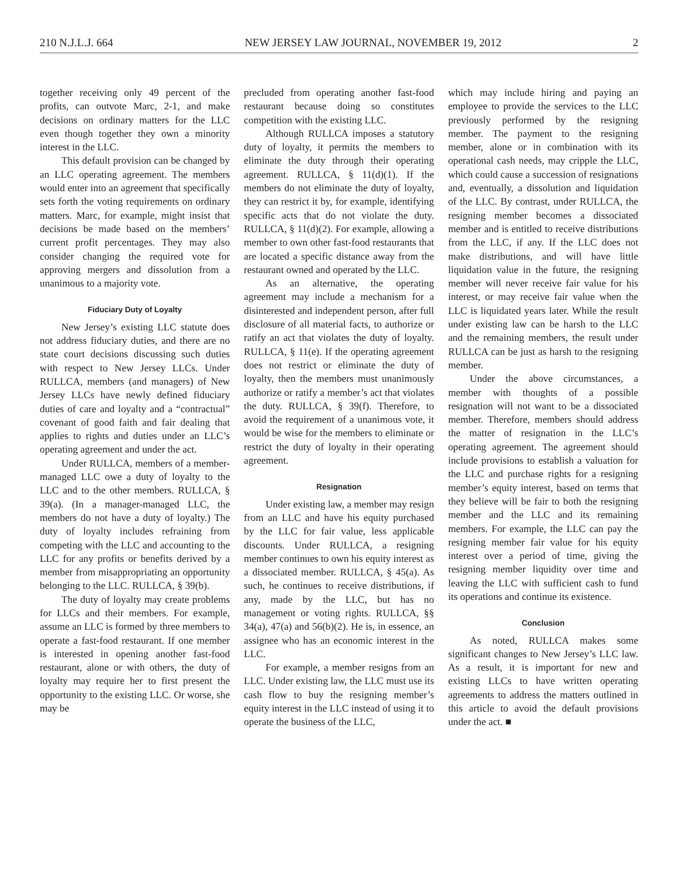210 N.J.L.J. 664 NEW JERSEY LAW JOURNAL, NOVEMBER 19, 2012 2
together receiving only 49 percent of the profits, can outvote Marc, 2-1, and make decisions on ordinary matters for the LLC even though together they own a minority interest in the LLC.
This default provision can be changed by an LLC operating agreement. The members would enter into an agreement that specifically sets forth the voting requirements on ordinary matters. Marc, for example, might insist that decisions be made based on the members’ current profit percentages. They may also consider changing the required vote for approving mergers and dissolution from a unanimous to a majority vote.
Fiduciary Duty of Loyalty
New Jersey’s existing LLC statute does not address fiduciary duties, and there are no state court decisions discussing such duties with respect to New Jersey LLCs. Under RULLCA, members (and managers) of New Jersey LLCs have newly defined fiduciary duties of care and loyalty and a “contractual” covenant of good faith and fair dealing that applies to rights and duties under an LLC’s operating agreement and under the act.
Under RULLCA, members of a member-managed LLC owe a duty of loyalty to the LLC and to the other members. RULLCA, § 39(a). (In a manager-managed LLC, the members do not have a duty of loyalty.) The duty of loyalty includes refraining from competing with the LLC and accounting to the LLC for any profits or benefits derived by a member from misappropriating an opportunity belonging to the LLC. RULLCA, § 39(b).
The duty of loyalty may create problems for LLCs and their members. For example, assume an LLC is formed by three members to operate a fast-food restaurant. If one member is interested in opening another fast-food restaurant, alone or with others, the duty of loyalty may require her to first present the opportunity to the existing LLC. Or worse, she may be
precluded from operating another fast-food restaurant because doing so constitutes competition with the existing LLC.
Although RULLCA imposes a statutory duty of loyalty, it permits the members to eliminate the duty through their operating agreement. RULLCA, § 11(d)(1). If the members do not eliminate the duty of loyalty, they can restrict it by, for example, identifying specific acts that do not violate the duty. RULLCA, § 11(d)(2). For example, allowing a member to own other fast-food restaurants that are located a specific distance away from the restaurant owned and operated by the LLC.
As an alternative, the operating agreement may include a mechanism for a disinterested and independent person, after full disclosure of all material facts, to authorize or ratify an act that violates the duty of loyalty. RULLCA, § 11(e). If the operating agreement does not restrict or eliminate the duty of loyalty, then the members must unanimously authorize or ratify a member’s act that violates the duty. RULLCA, § 39(f). Therefore, to avoid the requirement of a unanimous vote, it would be wise for the members to eliminate or restrict the duty of loyalty in their operating agreement.
Resignation
Under existing law, a member may resign from an LLC and have his equity purchased by the LLC for fair value, less applicable discounts. Under RULLCA, a resigning member continues to own his equity interest as a dissociated member. RULLCA, § 45(a). As such, he continues to receive distributions, if any, made by the LLC, but has no management or voting rights. RULLCA, §§ 34(a), 47(a) and 56(b)(2). He is, in essence, an assignee who has an economic interest in the LLC.
For example, a member resigns from an LLC. Under existing law, the LLC must use its cash flow to buy the resigning member’s equity interest in the LLC instead of using it to operate the business of the LLC,
which may include hiring and paying an employee to provide the services to the LLC previously performed by the resigning member. The payment to the resigning member, alone or in combination with its operational cash needs, may cripple the LLC, which could cause a succession of resignations and, eventually, a dissolution and liquidation of the LLC. By contrast, under RULLCA, the resigning member becomes a dissociated member and is entitled to receive distributions from the LLC, if any. If the LLC does not make distributions, and will have little liquidation value in the future, the resigning member will never receive fair value for his interest, or may receive fair value when the LLC is liquidated years later. While the result under existing law can be harsh to the LLC and the remaining members, the result under RULLCA can be just as harsh to the resigning member.
Under the above circumstances, a member with thoughts of a possible resignation will not want to be a dissociated member. Therefore, members should address the matter of resignation in the LLC’s operating agreement. The agreement should include provisions to establish a valuation for the LLC and purchase rights for a resigning member’s equity interest, based on terms that they believe will be fair to both the resigning member and the LLC and its remaining members. For example, the LLC can pay the resigning member fair value for his equity interest over a period of time, giving the resigning member liquidity over time and leaving the LLC with sufficient cash to fund its operations and continue its existence.
Conclusion
As noted, RULLCA makes some significant changes to New Jersey’s LLC law. As a result, it is important for new and existing LLCs to have written operating agreements to address the matters outlined in this article to avoid the default provisions under the act. ■